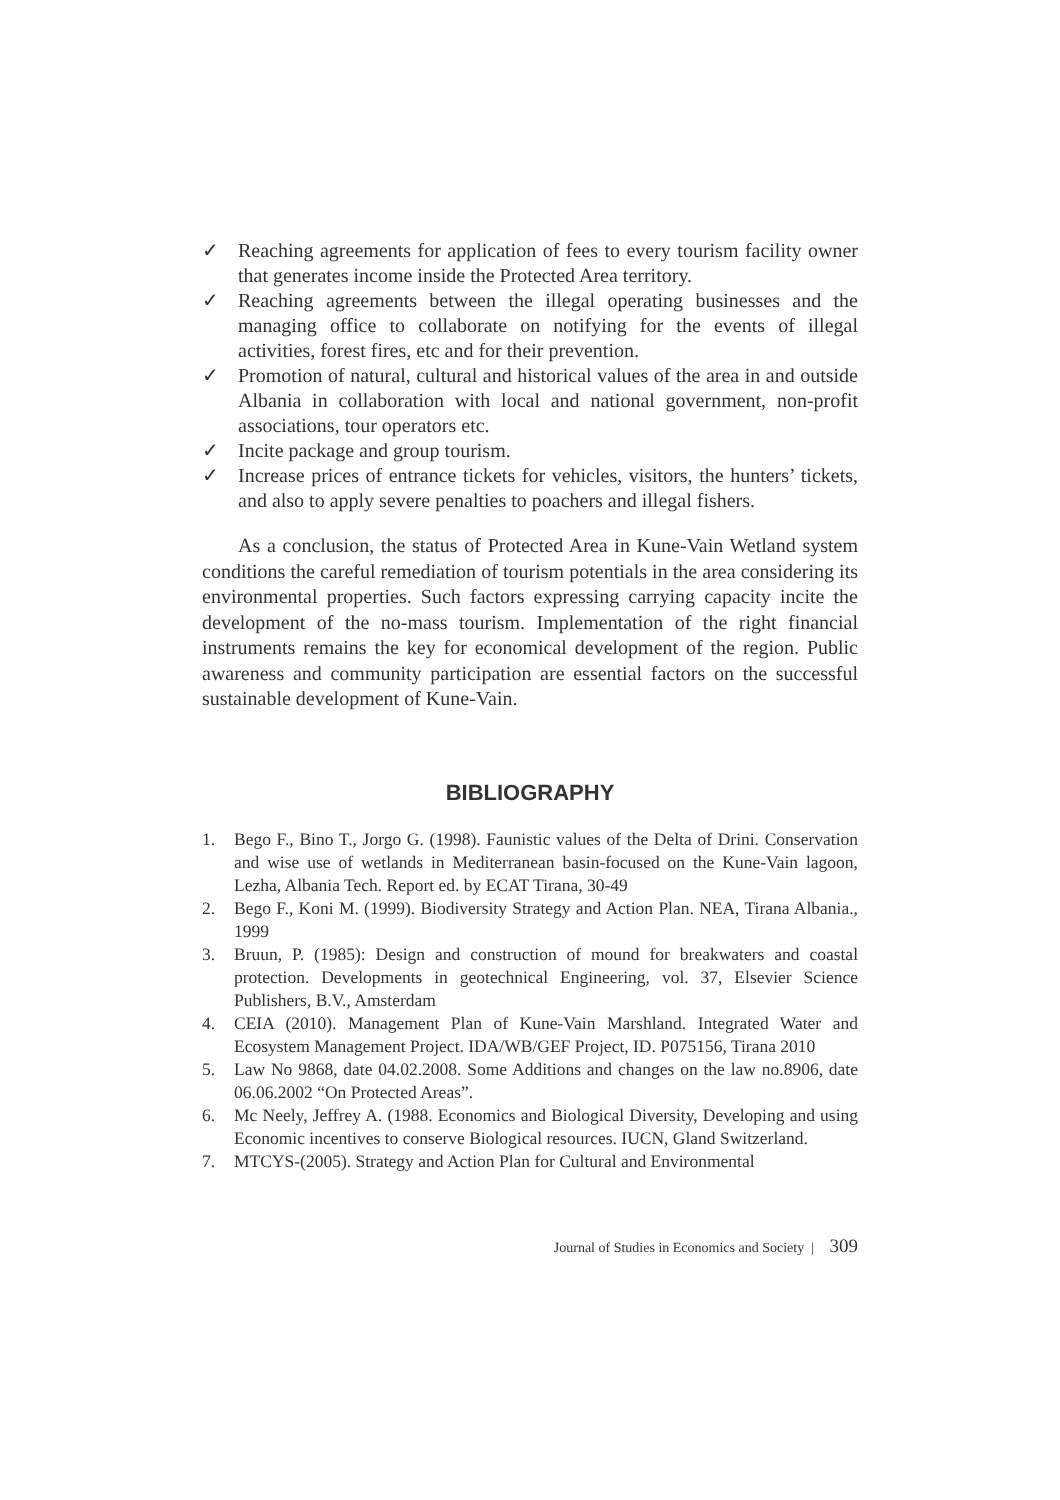✓ Reaching agreements for application of fees to every tourism facility owner that generates income inside the Protected Area territory.
✓ Reaching agreements between the illegal operating businesses and the managing office to collaborate on notifying for the events of illegal activities, forest fires, etc and for their prevention.
✓ Promotion of natural, cultural and historical values of the area in and outside Albania in collaboration with local and national government, non-profit associations, tour operators etc.
✓ Incite package and group tourism.
✓ Increase prices of entrance tickets for vehicles, visitors, the hunters’ tickets, and also to apply severe penalties to poachers and illegal fishers.
As a conclusion, the status of Protected Area in Kune-Vain Wetland system conditions the careful remediation of tourism potentials in the area considering its environmental properties. Such factors expressing carrying capacity incite the development of the no-mass tourism. Implementation of the right financial instruments remains the key for economical development of the region. Public awareness and community participation are essential factors on the successful sustainable development of Kune-Vain.
BIBLIOGRAPHY
1. Bego F., Bino T., Jorgo G. (1998). Faunistic values of the Delta of Drini. Conservation and wise use of wetlands in Mediterranean basin-focused on the Kune-Vain lagoon, Lezha, Albania Tech. Report ed. by ECAT Tirana, 30-49
2. Bego F., Koni M. (1999). Biodiversity Strategy and Action Plan. NEA, Tirana Albania., 1999
3. Bruun, P. (1985): Design and construction of mound for breakwaters and coastal protection. Developments in geotechnical Engineering, vol. 37, Elsevier Science Publishers, B.V., Amsterdam
4. CEIA (2010). Management Plan of Kune-Vain Marshland. Integrated Water and Ecosystem Management Project. IDA/WB/GEF Project, ID. P075156, Tirana 2010
5. Law No 9868, date 04.02.2008. Some Additions and changes on the law no.8906, date 06.06.2002 “On Protected Areas”.
6. Mc Neely, Jeffrey A. (1988. Economics and Biological Diversity, Developing and using Economic incentives to conserve Biological resources. IUCN, Gland Switzerland.
7. MTCYS-(2005). Strategy and Action Plan for Cultural and Environmental
Journal of Studies in Economics and Society | 309